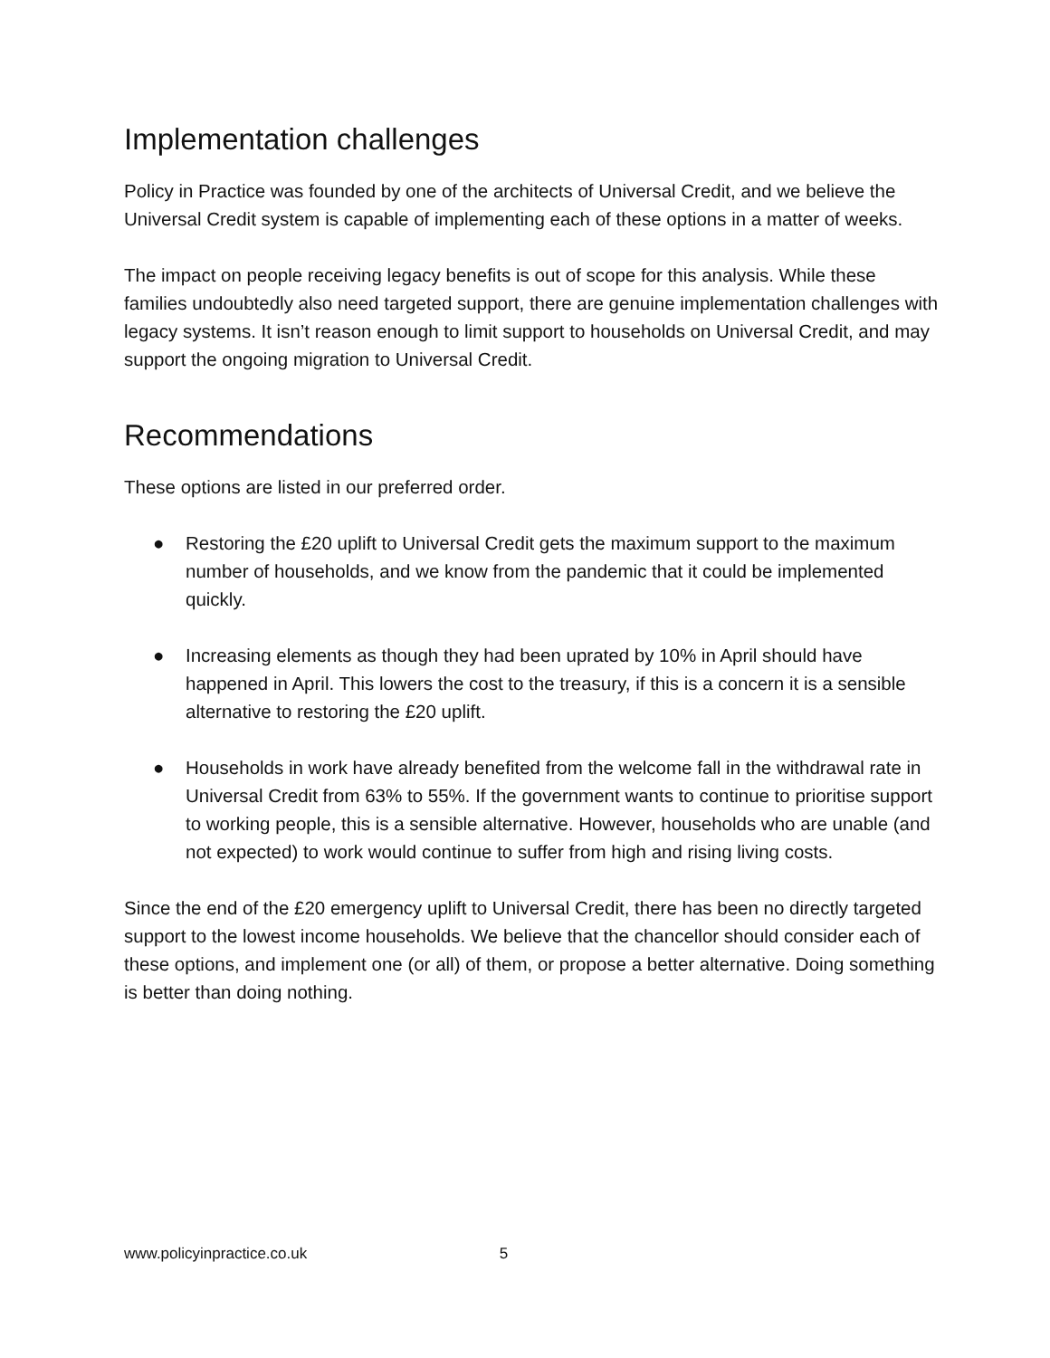Implementation challenges
Policy in Practice was founded by one of the architects of Universal Credit, and we believe the Universal Credit system is capable of implementing each of these options in a matter of weeks.
The impact on people receiving legacy benefits is out of scope for this analysis. While these families undoubtedly also need targeted support, there are genuine implementation challenges with legacy systems. It isn’t reason enough to limit support to households on Universal Credit, and may support the ongoing migration to Universal Credit.
Recommendations
These options are listed in our preferred order.
● Restoring the £20 uplift to Universal Credit gets the maximum support to the maximum number of households, and we know from the pandemic that it could be implemented quickly.
● Increasing elements as though they had been uprated by 10% in April should have happened in April. This lowers the cost to the treasury, if this is a concern it is a sensible alternative to restoring the £20 uplift.
● Households in work have already benefited from the welcome fall in the withdrawal rate in Universal Credit from 63% to 55%. If the government wants to continue to prioritise support to working people, this is a sensible alternative. However, households who are unable (and not expected) to work would continue to suffer from high and rising living costs.
Since the end of the £20 emergency uplift to Universal Credit, there has been no directly targeted support to the lowest income households. We believe that the chancellor should consider each of these options, and implement one (or all) of them, or propose a better alternative. Doing something is better than doing nothing.
www.policyinpractice.co.uk 5